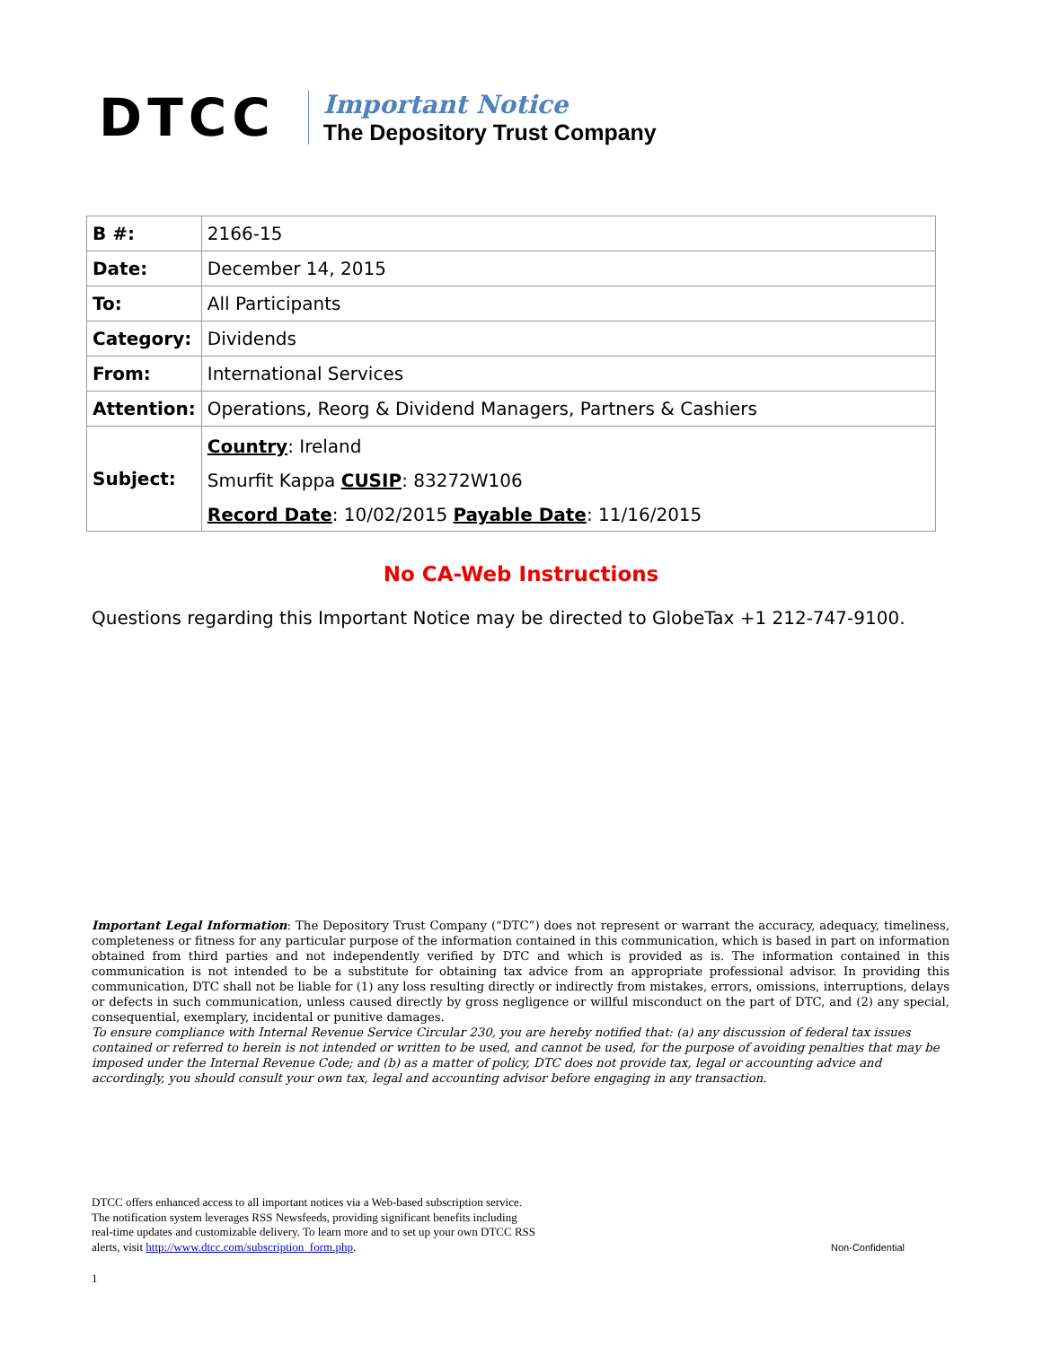DTCC
Important Notice
The Depository Trust Company
| B #: | 2166-15 |
| Date: | December 14, 2015 |
| To: | All Participants |
| Category: | Dividends |
| From: | International Services |
| Attention: | Operations, Reorg & Dividend Managers, Partners & Cashiers |
| Subject: | Country : Ireland Smurfit Kappa CUSIP : 83272W106 Record Date : 10/02/2015 Payable Date : 11/16/2015 |
No CA-Web Instructions
Questions regarding this Important Notice may be directed to GlobeTax +1 212-747-9100.
Important Legal Information: The Depository Trust Company (“DTC”) does not represent or warrant the accuracy, adequacy, timeliness, completeness or fitness for any particular purpose of the information contained in this communication, which is based in part on information obtained from third parties and not independently verified by DTC and which is provided as is. The information contained in this communication is not intended to be a substitute for obtaining tax advice from an appropriate professional advisor. In providing this communication, DTC shall not be liable for (1) any loss resulting directly or indirectly from mistakes, errors, omissions, interruptions, delays or defects in such communication, unless caused directly by gross negligence or willful misconduct on the part of DTC, and (2) any special, consequential, exemplary, incidental or punitive damages.
To ensure compliance with Internal Revenue Service Circular 230, you are hereby notified that: (a) any discussion of federal tax issues contained or referred to herein is not intended or written to be used, and cannot be used, for the purpose of avoiding penalties that may be imposed under the Internal Revenue Code; and (b) as a matter of policy, DTC does not provide tax, legal or accounting advice and accordingly, you should consult your own tax, legal and accounting advisor before engaging in any transaction.
DTCC offers enhanced access to all important notices via a Web-based subscription service.
The notification system leverages RSS Newsfeeds, providing significant benefits including
real-time updates and customizable delivery. To learn more and to set up your own DTCC RSS
alerts, visit http://www.dtcc.com/subscription_form.php.
Non-Confidential
1